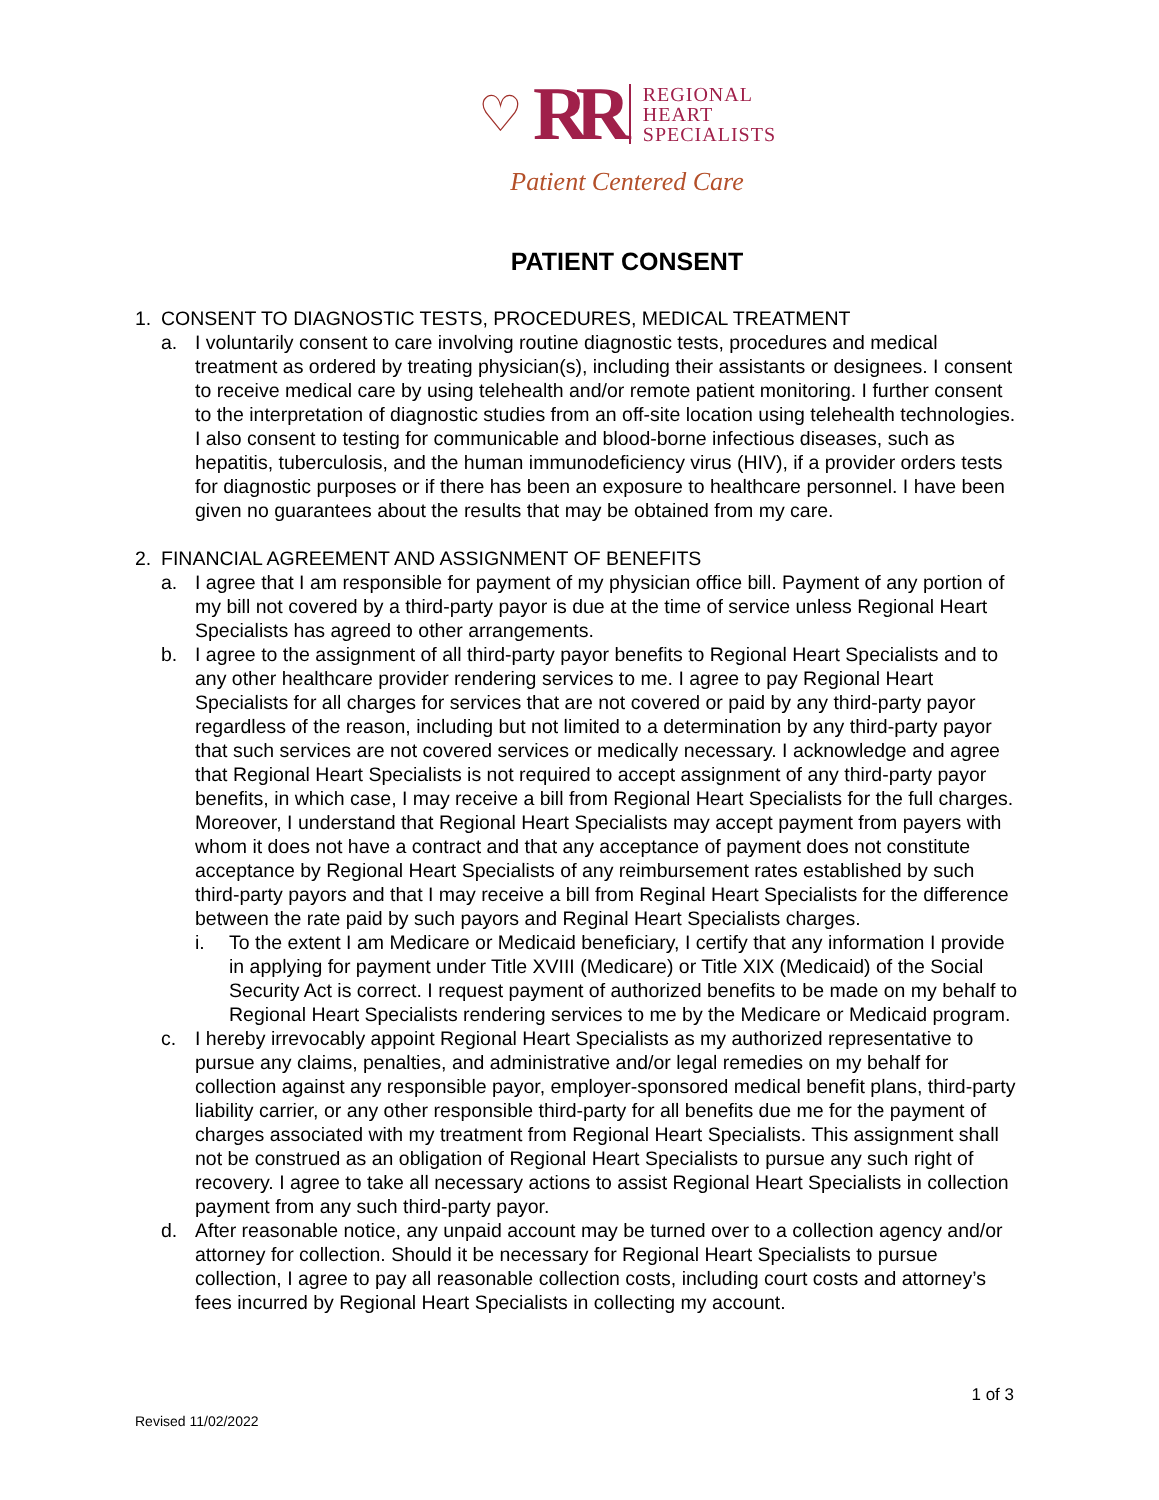♡ RR
REGIONAL
HEART
SPECIALISTS
Patient Centered Care
PATIENT CONSENT
1. CONSENT TO DIAGNOSTIC TESTS, PROCEDURES, MEDICAL TREATMENT
a. I voluntarily consent to care involving routine diagnostic tests, procedures and medical treatment as ordered by treating physician(s), including their assistants or designees. I consent to receive medical care by using telehealth and/or remote patient monitoring. I further consent to the interpretation of diagnostic studies from an off-site location using telehealth technologies. I also consent to testing for communicable and blood-borne infectious diseases, such as hepatitis, tuberculosis, and the human immunodeficiency virus (HIV), if a provider orders tests for diagnostic purposes or if there has been an exposure to healthcare personnel. I have been given no guarantees about the results that may be obtained from my care.
2. FINANCIAL AGREEMENT AND ASSIGNMENT OF BENEFITS
a. I agree that I am responsible for payment of my physician office bill. Payment of any portion of my bill not covered by a third-party payor is due at the time of service unless Regional Heart Specialists has agreed to other arrangements.
b. I agree to the assignment of all third-party payor benefits to Regional Heart Specialists and to any other healthcare provider rendering services to me. I agree to pay Regional Heart Specialists for all charges for services that are not covered or paid by any third-party payor regardless of the reason, including but not limited to a determination by any third-party payor that such services are not covered services or medically necessary. I acknowledge and agree that Regional Heart Specialists is not required to accept assignment of any third-party payor benefits, in which case, I may receive a bill from Regional Heart Specialists for the full charges. Moreover, I understand that Regional Heart Specialists may accept payment from payers with whom it does not have a contract and that any acceptance of payment does not constitute acceptance by Regional Heart Specialists of any reimbursement rates established by such third-party payors and that I may receive a bill from Reginal Heart Specialists for the difference between the rate paid by such payors and Reginal Heart Specialists charges.
i. To the extent I am Medicare or Medicaid beneficiary, I certify that any information I provide in applying for payment under Title XVIII (Medicare) or Title XIX (Medicaid) of the Social Security Act is correct. I request payment of authorized benefits to be made on my behalf to Regional Heart Specialists rendering services to me by the Medicare or Medicaid program.
c. I hereby irrevocably appoint Regional Heart Specialists as my authorized representative to pursue any claims, penalties, and administrative and/or legal remedies on my behalf for collection against any responsible payor, employer-sponsored medical benefit plans, third-party liability carrier, or any other responsible third-party for all benefits due me for the payment of charges associated with my treatment from Regional Heart Specialists. This assignment shall not be construed as an obligation of Regional Heart Specialists to pursue any such right of recovery. I agree to take all necessary actions to assist Regional Heart Specialists in collection payment from any such third-party payor.
d. After reasonable notice, any unpaid account may be turned over to a collection agency and/or attorney for collection. Should it be necessary for Regional Heart Specialists to pursue collection, I agree to pay all reasonable collection costs, including court costs and attorney’s fees incurred by Regional Heart Specialists in collecting my account.
1 of 3
Revised 11/02/2022